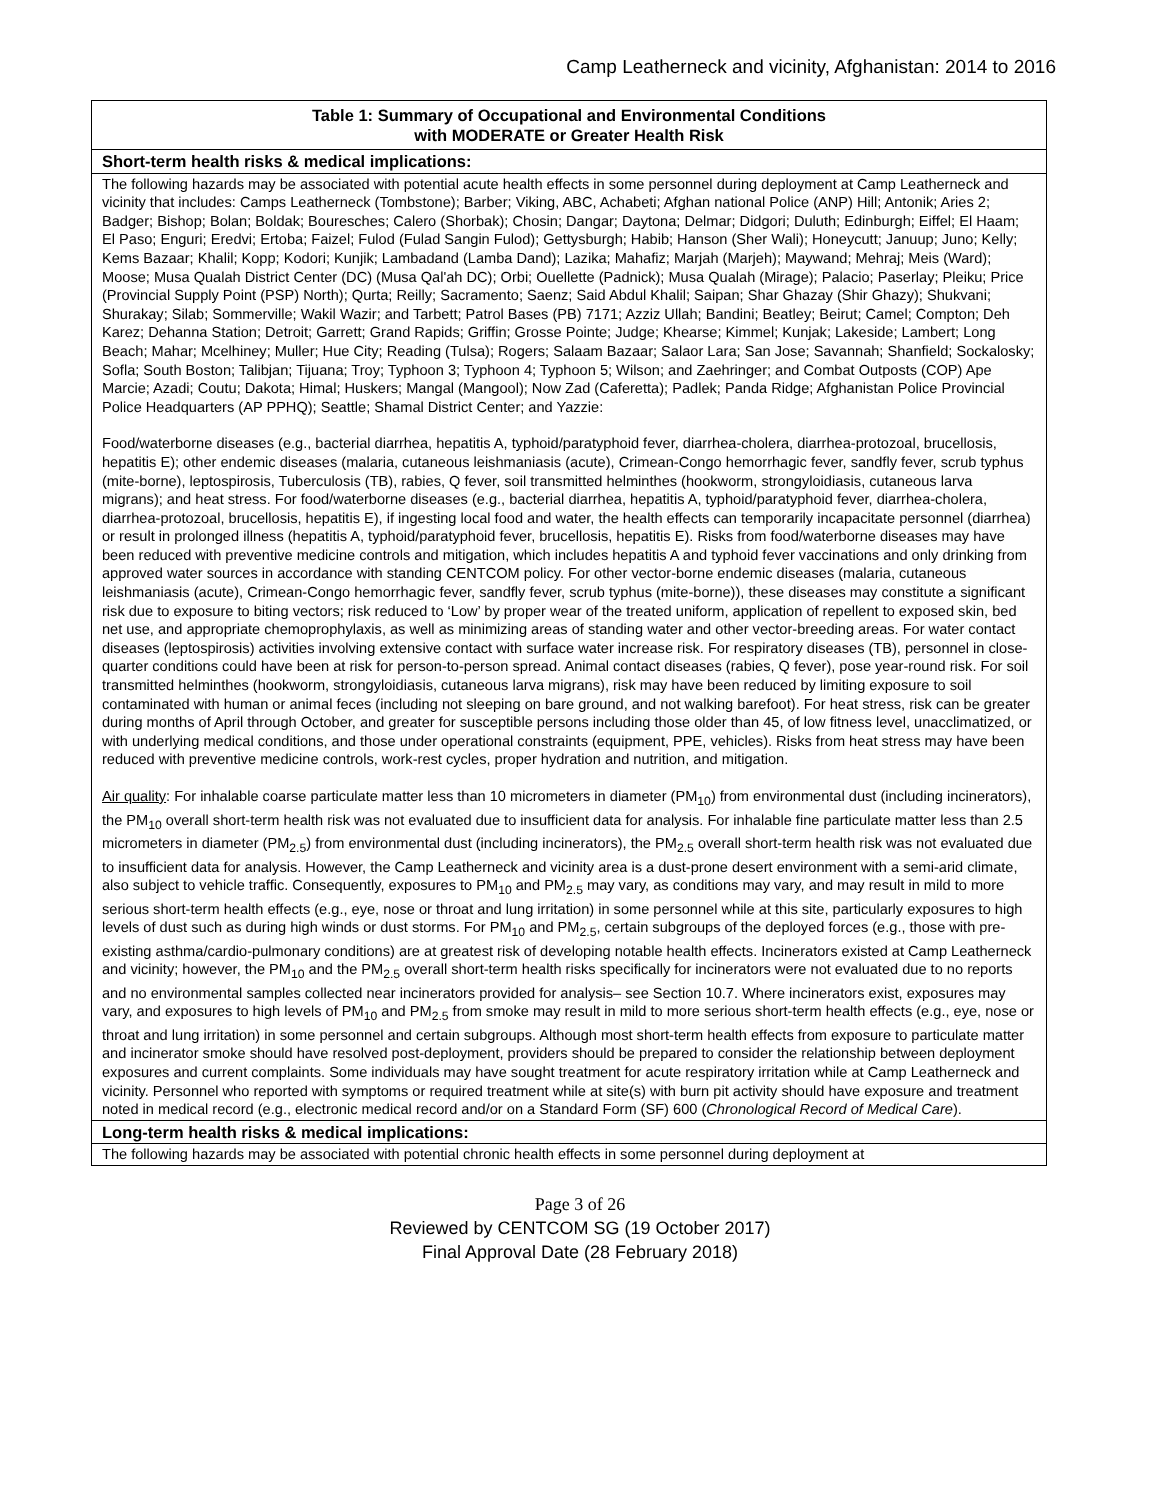Camp Leatherneck and vicinity, Afghanistan: 2014 to 2016
| Table 1: Summary of Occupational and Environmental Conditions with MODERATE or Greater Health Risk |
| --- |
| Short-term health risks & medical implications: |
| The following hazards may be associated with potential acute health effects in some personnel during deployment at Camp Leatherneck and vicinity that includes: Camps Leatherneck (Tombstone); Barber; Viking, ABC, Achabeti; Afghan national Police (ANP) Hill; Antonik; Aries 2; Badger; Bishop; Bolan; Boldak; Bouresches; Calero (Shorbak); Chosin; Dangar; Daytona; Delmar; Didgori; Duluth; Edinburgh; Eiffel; El Haam; El Paso; Enguri; Eredvi; Ertoba; Faizel; Fulod (Fulad Sangin Fulod); Gettysburgh; Habib; Hanson (Sher Wali); Honeycutt; Januup; Juno; Kelly; Kems Bazaar; Khalil; Kopp; Kodori; Kunjik; Lambadand (Lamba Dand); Lazika; Mahafiz; Marjah (Marjeh); Maywand; Mehraj; Meis (Ward); Moose; Musa Qualah District Center (DC) (Musa Qal'ah DC); Orbi; Ouellette (Padnick); Musa Qualah (Mirage); Palacio; Paserlay; Pleiku; Price (Provincial Supply Point (PSP) North); Qurta; Reilly; Sacramento; Saenz; Said Abdul Khalil; Saipan; Shar Ghazay (Shir Ghazy); Shukvani; Shurakay; Silab; Sommerville; Wakil Wazir; and Tarbett; Patrol Bases (PB) 7171; Azziz Ullah; Bandini; Beatley; Beirut; Camel; Compton; Deh Karez; Dehanna Station; Detroit; Garrett; Grand Rapids; Griffin; Grosse Pointe; Judge; Khearse; Kimmel; Kunjak; Lakeside; Lambert; Long Beach; Mahar; Mcelhiney; Muller; Hue City; Reading (Tulsa); Rogers; Salaam Bazaar; Salaor Lara; San Jose; Savannah; Shanfield; Sockalosky; Sofla; South Boston; Talibjan; Tijuana; Troy; Typhoon 3; Typhoon 4; Typhoon 5; Wilson; and Zaehringer; and Combat Outposts (COP) Ape Marcie; Azadi; Coutu; Dakota; Himal; Huskers; Mangal (Mangool); Now Zad (Caferetta); Padlek; Panda Ridge; Afghanistan Police Provincial Police Headquarters (AP PPHQ); Seattle; Shamal District Center; and Yazzie: Food/waterborne diseases (e.g., bacterial diarrhea, hepatitis A, typhoid/paratyphoid fever, diarrhea-cholera, diarrhea-protozoal, brucellosis, hepatitis E); other endemic diseases (malaria, cutaneous leishmaniasis (acute), Crimean-Congo hemorrhagic fever, sandfly fever, scrub typhus (mite-borne), leptospirosis, Tuberculosis (TB), rabies, Q fever, soil transmitted helminthes (hookworm, strongyloidiasis, cutaneous larva migrans); and heat stress. For food/waterborne diseases (e.g., bacterial diarrhea, hepatitis A, typhoid/paratyphoid fever, diarrhea-cholera, diarrhea-protozoal, brucellosis, hepatitis E), if ingesting local food and water, the health effects can temporarily incapacitate personnel (diarrhea) or result in prolonged illness (hepatitis A, typhoid/paratyphoid fever, brucellosis, hepatitis E). Risks from food/waterborne diseases may have been reduced with preventive medicine controls and mitigation, which includes hepatitis A and typhoid fever vaccinations and only drinking from approved water sources in accordance with standing CENTCOM policy. For other vector-borne endemic diseases (malaria, cutaneous leishmaniasis (acute), Crimean-Congo hemorrhagic fever, sandfly fever, scrub typhus (mite-borne)), these diseases may constitute a significant risk due to exposure to biting vectors; risk reduced to ‘Low’ by proper wear of the treated uniform, application of repellent to exposed skin, bed net use, and appropriate chemoprophylaxis, as well as minimizing areas of standing water and other vector-breeding areas. For water contact diseases (leptospirosis) activities involving extensive contact with surface water increase risk. For respiratory diseases (TB), personnel in close-quarter conditions could have been at risk for person-to-person spread. Animal contact diseases (rabies, Q fever), pose year-round risk. For soil transmitted helminthes (hookworm, strongyloidiasis, cutaneous larva migrans), risk may have been reduced by limiting exposure to soil contaminated with human or animal feces (including not sleeping on bare ground, and not walking barefoot). For heat stress, risk can be greater during months of April through October, and greater for susceptible persons including those older than 45, of low fitness level, unacclimatized, or with underlying medical conditions, and those under operational constraints (equipment, PPE, vehicles). Risks from heat stress may have been reduced with preventive medicine controls, work-rest cycles, proper hydration and nutrition, and mitigation. Air quality : For inhalable coarse particulate matter less than 10 micrometers in diameter (PM<sub>10</sub>) from environmental dust (including incinerators), the PM<sub>10</sub> overall short-term health risk was not evaluated due to insufficient data for analysis. For inhalable fine particulate matter less than 2.5 micrometers in diameter (PM<sub>2.5</sub>) from environmental dust (including incinerators), the PM<sub>2.5</sub> overall short-term health risk was not evaluated due to insufficient data for analysis. However, the Camp Leatherneck and vicinity area is a dust-prone desert environment with a semi-arid climate, also subject to vehicle traffic. Consequently, exposures to PM<sub>10</sub> and PM<sub>2.5</sub> may vary, as conditions may vary, and may result in mild to more serious short-term health effects (e.g., eye, nose or throat and lung irritation) in some personnel while at this site, particularly exposures to high levels of dust such as during high winds or dust storms. For PM<sub>10</sub> and PM<sub>2.5</sub>, certain subgroups of the deployed forces (e.g., those with pre-existing asthma/cardio-pulmonary conditions) are at greatest risk of developing notable health effects. Incinerators existed at Camp Leatherneck and vicinity; however, the PM<sub>10</sub> and the PM<sub>2.5</sub> overall short-term health risks specifically for incinerators were not evaluated due to no reports and no environmental samples collected near incinerators provided for analysis– see Section 10.7. Where incinerators exist, exposures may vary, and exposures to high levels of PM<sub>10</sub> and PM<sub>2.5</sub> from smoke may result in mild to more serious short-term health effects (e.g., eye, nose or throat and lung irritation) in some personnel and certain subgroups. Although most short-term health effects from exposure to particulate matter and incinerator smoke should have resolved post-deployment, providers should be prepared to consider the relationship between deployment exposures and current complaints. Some individuals may have sought treatment for acute respiratory irritation while at Camp Leatherneck and vicinity. Personnel who reported with symptoms or required treatment while at site(s) with burn pit activity should have exposure and treatment noted in medical record (e.g., electronic medical record and/or on a Standard Form (SF) 600 ( Chronological Record of Medical Care ). |
| Long-term health risks & medical implications: |
| The following hazards may be associated with potential chronic health effects in some personnel during deployment at |
Page 3 of 26
Reviewed by CENTCOM SG (19 October 2017)
Final Approval Date (28 February 2018)